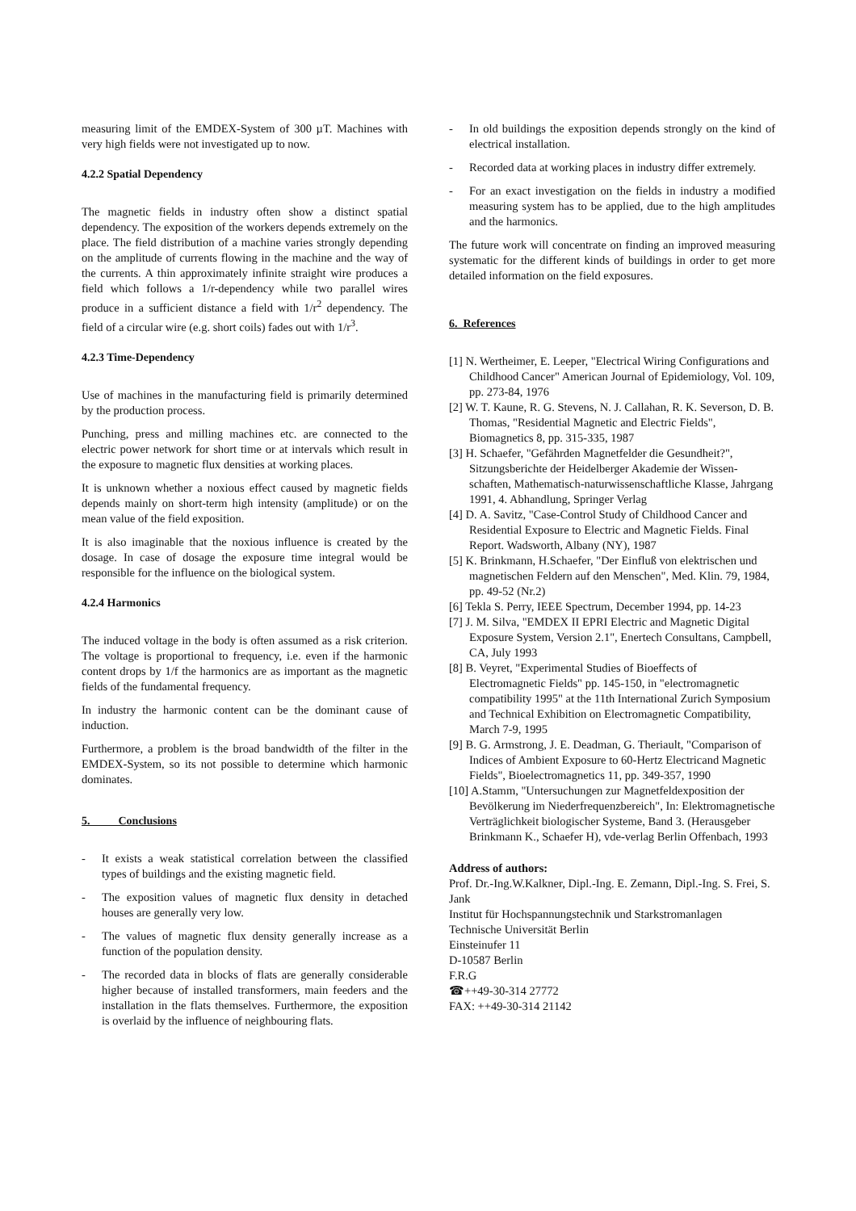measuring limit of the EMDEX-System of 300 µT. Machines with very high fields were not investigated up to now.
4.2.2 Spatial Dependency
The magnetic fields in industry often show a distinct spatial dependency. The exposition of the workers depends extremely on the place. The field distribution of a machine varies strongly depending on the amplitude of currents flowing in the machine and the way of the currents. A thin approximately infinite straight wire produces a field which follows a 1/r-dependency while two parallel wires produce in a sufficient distance a field with 1/r<sup>2</sup> dependency. The field of a circular wire (e.g. short coils) fades out with 1/r<sup>3</sup>.
4.2.3 Time-Dependency
Use of machines in the manufacturing field is primarily determined by the production process.
Punching, press and milling machines etc. are connected to the electric power network for short time or at intervals which result in the exposure to magnetic flux densities at working places.
It is unknown whether a noxious effect caused by magnetic fields depends mainly on short-term high intensity (amplitude) or on the mean value of the field exposition.
It is also imaginable that the noxious influence is created by the dosage. In case of dosage the exposure time integral would be responsible for the influence on the biological system.
4.2.4 Harmonics
The induced voltage in the body is often assumed as a risk criterion. The voltage is proportional to frequency, i.e. even if the harmonic content drops by 1/f the harmonics are as important as the magnetic fields of the fundamental frequency.
In industry the harmonic content can be the dominant cause of induction.
Furthermore, a problem is the broad bandwidth of the filter in the EMDEX-System, so its not possible to determine which harmonic dominates.
5. Conclusions
- It exists a weak statistical correlation between the classified types of buildings and the existing magnetic field.
- The exposition values of magnetic flux density in detached houses are generally very low.
- The values of magnetic flux density generally increase as a function of the population density.
- The recorded data in blocks of flats are generally considerable higher because of installed transformers, main feeders and the installation in the flats themselves. Furthermore, the exposition is overlaid by the influence of neighbouring flats.
- In old buildings the exposition depends strongly on the kind of electrical installation.
- Recorded data at working places in industry differ extremely.
- For an exact investigation on the fields in industry a modified measuring system has to be applied, due to the high amplitudes and the harmonics.
The future work will concentrate on finding an improved measuring systematic for the different kinds of buildings in order to get more detailed information on the field exposures.
6. References
[1] N. Wertheimer, E. Leeper, "Electrical Wiring Configurations and Childhood Cancer" American Journal of Epidemiology, Vol. 109, pp. 273-84, 1976
[2] W. T. Kaune, R. G. Stevens, N. J. Callahan, R. K. Severson, D. B. Thomas, "Residential Magnetic and Electric Fields", Biomagnetics 8, pp. 315-335, 1987
[3] H. Schaefer, "Gefährden Magnetfelder die Gesundheit?", Sitzungsberichte der Heidelberger Akademie der Wissen-schaften, Mathematisch-naturwissenschaftliche Klasse, Jahrgang 1991, 4. Abhandlung, Springer Verlag
[4] D. A. Savitz, "Case-Control Study of Childhood Cancer and Residential Exposure to Electric and Magnetic Fields. Final Report. Wadsworth, Albany (NY), 1987
[5] K. Brinkmann, H.Schaefer, "Der Einfluß von elektrischen und magnetischen Feldern auf den Menschen", Med. Klin. 79, 1984, pp. 49-52 (Nr.2)
[6] Tekla S. Perry, IEEE Spectrum, December 1994, pp. 14-23
[7] J. M. Silva, "EMDEX II EPRI Electric and Magnetic Digital Exposure System, Version 2.1", Enertech Consultans, Campbell, CA, July 1993
[8] B. Veyret, "Experimental Studies of Bioeffects of Electromagnetic Fields" pp. 145-150, in "electromagnetic compatibility 1995" at the 11th International Zurich Symposium and Technical Exhibition on Electromagnetic Compatibility, March 7-9, 1995
[9] B. G. Armstrong, J. E. Deadman, G. Theriault, "Comparison of Indices of Ambient Exposure to 60-Hertz Electricand Magnetic Fields", Bioelectromagnetics 11, pp. 349-357, 1990
[10] A.Stamm, "Untersuchungen zur Magnetfeldexposition der Bevölkerung im Niederfrequenzbereich", In: Elektromagnetische Verträglichkeit biologischer Systeme, Band 3. (Herausgeber Brinkmann K., Schaefer H), vde-verlag Berlin Offenbach, 1993
Address of authors:
Prof. Dr.-Ing.W.Kalkner, Dipl.-Ing. E. Zemann, Dipl.-Ing. S. Frei, S. Jank
Institut für Hochspannungstechnik und Starkstromanlagen
Technische Universität Berlin
Einsteinufer 11
D-10587 Berlin
F.R.G
☎++49-30-314 27772
FAX: ++49-30-314 21142